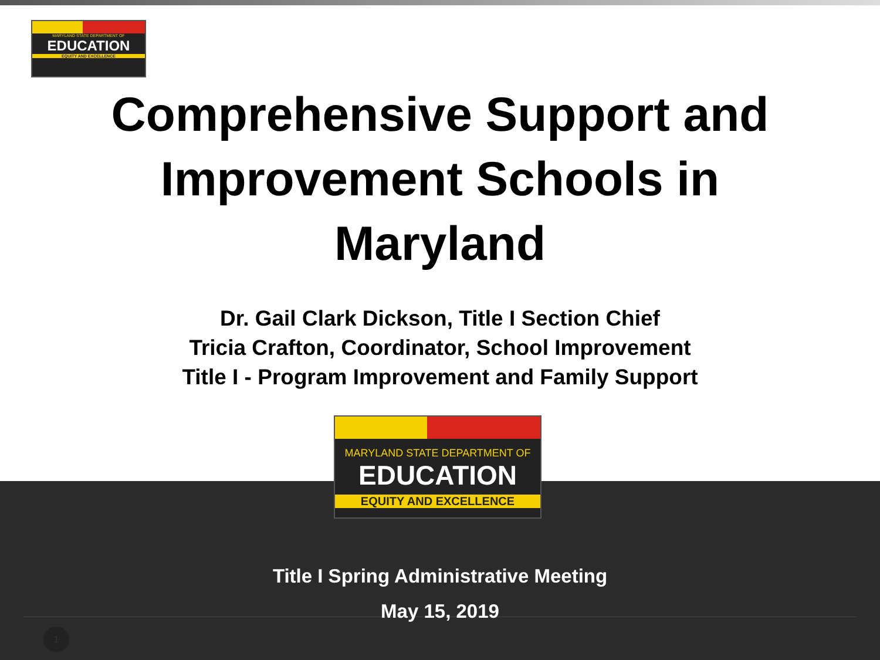MARYLAND STATE DEPARTMENT OF
EDUCATION
EQUITY AND EXCELLENCE
Comprehensive Support and
Improvement Schools in
Maryland
Dr. Gail Clark Dickson, Title I Section Chief
Tricia Crafton, Coordinator, School Improvement
Title I - Program Improvement and Family Support
MARYLAND STATE DEPARTMENT OF
EDUCATION
EQUITY AND EXCELLENCE
Title I Spring Administrative Meeting
May 15, 2019
1